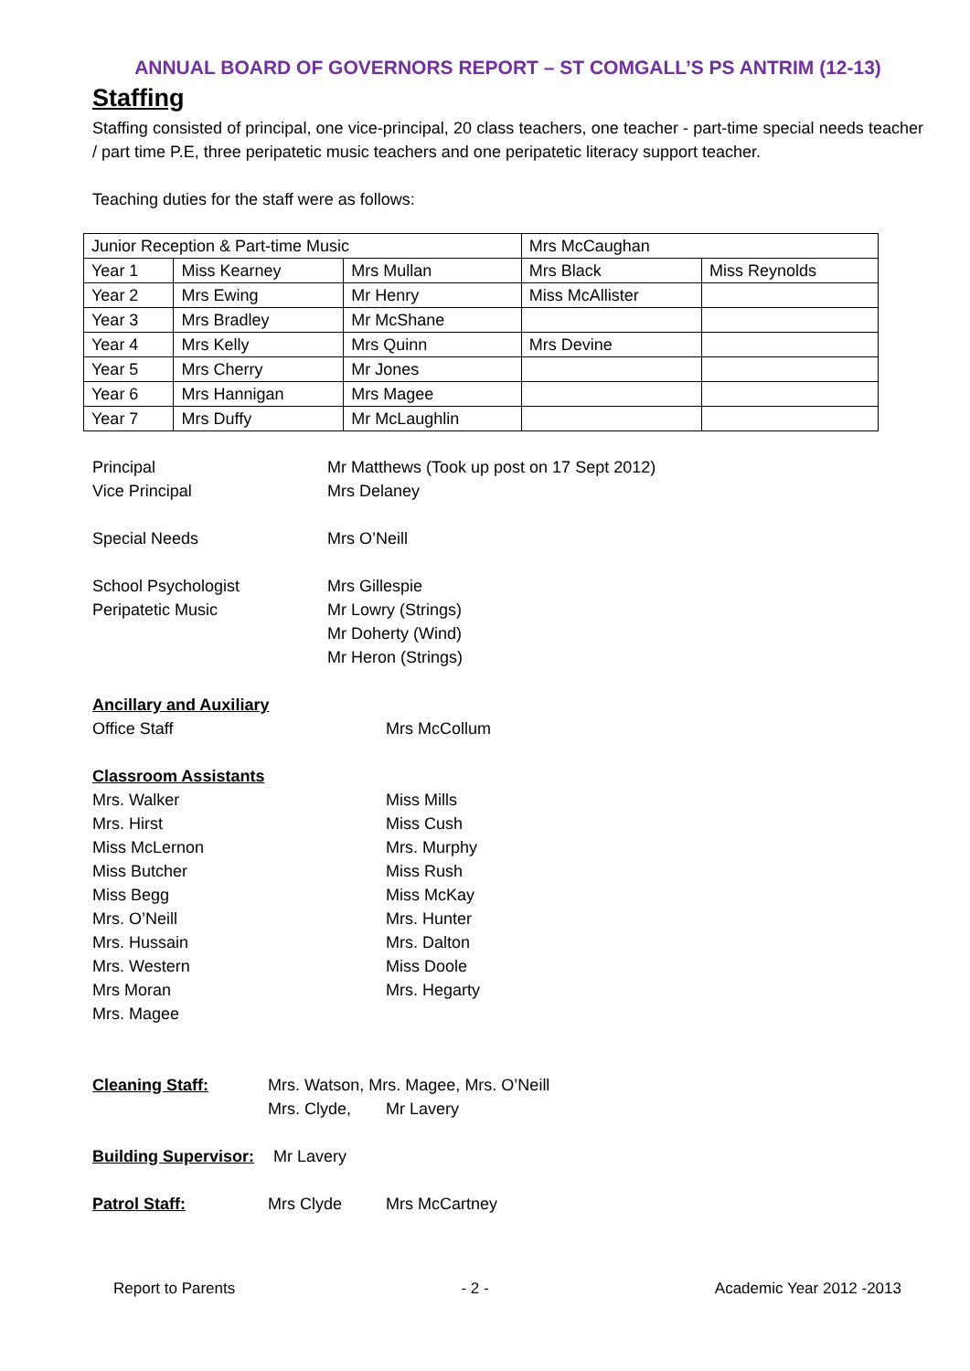ANNUAL BOARD OF GOVERNORS REPORT – ST COMGALL’S PS ANTRIM (12-13)
Staffing
Staffing consisted of principal, one vice-principal, 20 class teachers, one teacher - part-time special needs teacher / part time P.E, three peripatetic music teachers and one peripatetic literacy support teacher.
Teaching duties for the staff were as follows:
| Junior Reception & Part-time Music | | | Mrs McCaughan | |
| Year 1 | Miss Kearney | Mrs Mullan | Mrs Black | Miss Reynolds |
| Year 2 | Mrs Ewing | Mr Henry | Miss McAllister | |
| Year 3 | Mrs Bradley | Mr McShane | | |
| Year 4 | Mrs Kelly | Mrs Quinn | Mrs Devine | |
| Year 5 | Mrs Cherry | Mr Jones | | |
| Year 6 | Mrs Hannigan | Mrs Magee | | |
| Year 7 | Mrs Duffy | Mr McLaughlin | | |
Principal Mr Matthews (Took up post on 17 Sept 2012)
Vice Principal Mrs Delaney
Special Needs Mrs O’Neill
School Psychologist Mrs Gillespie
Peripatetic Music Mr Lowry (Strings)
Mr Doherty (Wind)
Mr Heron (Strings)
Ancillary and Auxiliary
Office Staff Mrs McCollum
Classroom Assistants
Mrs. Walker Miss Mills
Mrs. Hirst Miss Cush
Miss McLernon Mrs. Murphy
Miss Butcher Miss Rush
Miss Begg Miss McKay
Mrs. O’Neill Mrs. Hunter
Mrs. Hussain Mrs. Dalton
Mrs. Western Miss Doole
Mrs Moran Mrs. Hegarty
Mrs. Magee
Cleaning Staff: Mrs. Watson, Mrs. Magee, Mrs. O’Neill
Mrs. Clyde, Mr Lavery
Building Supervisor: Mr Lavery
Patrol Staff: Mrs Clyde Mrs McCartney
Report to Parents - 2 - Academic Year 2012 -2013